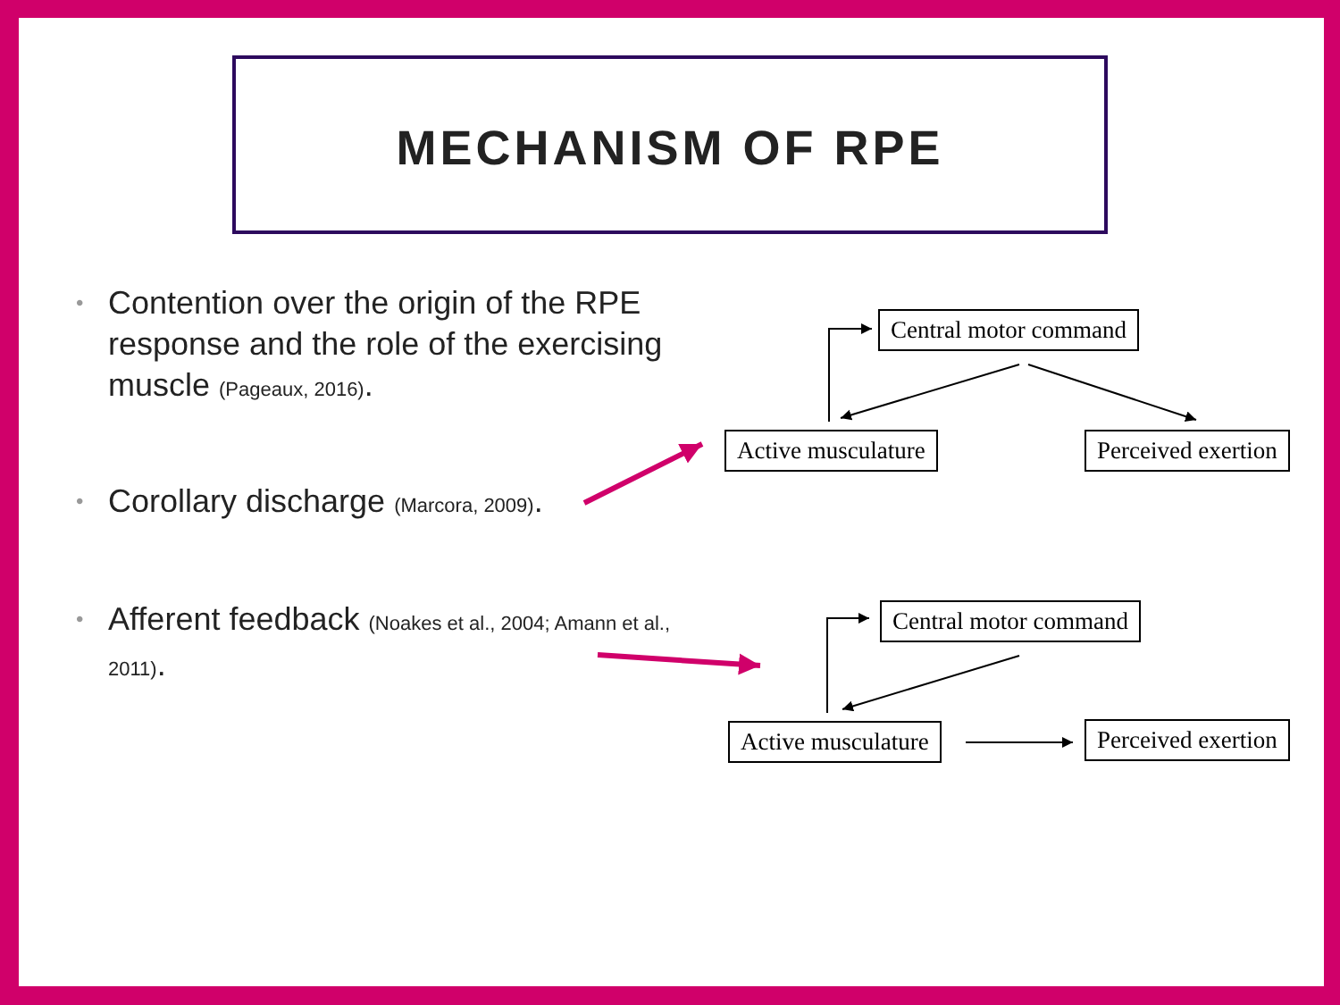MECHANISM OF RPE
• Contention over the origin of the RPE response and the role of the exercising muscle (Pageaux, 2016).
• Corollary discharge (Marcora, 2009).
• Afferent feedback (Noakes et al., 2004; Amann et al., 2011).
Central motor command
Active musculature Perceived exertion
Central motor command
Active musculature Perceived exertion